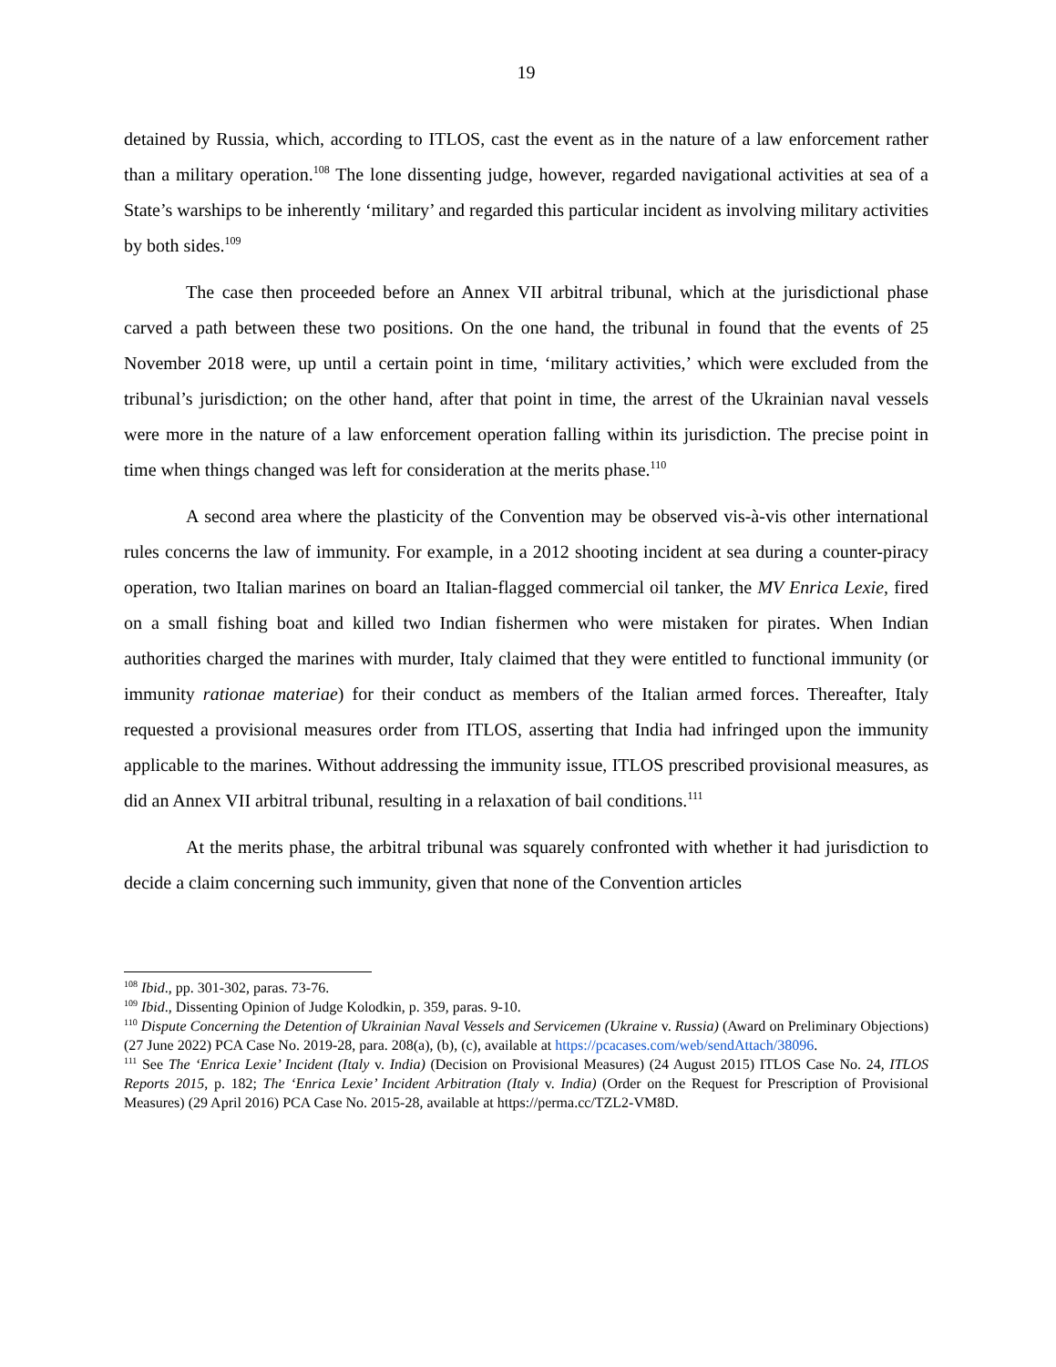19
detained by Russia, which, according to ITLOS, cast the event as in the nature of a law enforcement rather than a military operation.<sup>108</sup> The lone dissenting judge, however, regarded navigational activities at sea of a State’s warships to be inherently ‘military’ and regarded this particular incident as involving military activities by both sides.<sup>109</sup>
The case then proceeded before an Annex VII arbitral tribunal, which at the jurisdictional phase carved a path between these two positions. On the one hand, the tribunal in found that the events of 25 November 2018 were, up until a certain point in time, ‘military activities,’ which were excluded from the tribunal’s jurisdiction; on the other hand, after that point in time, the arrest of the Ukrainian naval vessels were more in the nature of a law enforcement operation falling within its jurisdiction. The precise point in time when things changed was left for consideration at the merits phase.<sup>110</sup>
A second area where the plasticity of the Convention may be observed vis-à-vis other international rules concerns the law of immunity. For example, in a 2012 shooting incident at sea during a counter-piracy operation, two Italian marines on board an Italian-flagged commercial oil tanker, the MV Enrica Lexie, fired on a small fishing boat and killed two Indian fishermen who were mistaken for pirates. When Indian authorities charged the marines with murder, Italy claimed that they were entitled to functional immunity (or immunity rationae materiae) for their conduct as members of the Italian armed forces. Thereafter, Italy requested a provisional measures order from ITLOS, asserting that India had infringed upon the immunity applicable to the marines. Without addressing the immunity issue, ITLOS prescribed provisional measures, as did an Annex VII arbitral tribunal, resulting in a relaxation of bail conditions.<sup>111</sup>
At the merits phase, the arbitral tribunal was squarely confronted with whether it had jurisdiction to decide a claim concerning such immunity, given that none of the Convention articles
<sup>108</sup> Ibid., pp. 301-302, paras. 73-76.
<sup>109</sup> Ibid., Dissenting Opinion of Judge Kolodkin, p. 359, paras. 9-10.
<sup>110</sup> Dispute Concerning the Detention of Ukrainian Naval Vessels and Servicemen (Ukraine v. Russia) (Award on Preliminary Objections) (27 June 2022) PCA Case No. 2019-28, para. 208(a), (b), (c), available at https://pcacases.com/web/sendAttach/38096.
<sup>111</sup> See The ‘Enrica Lexie’ Incident (Italy v. India) (Decision on Provisional Measures) (24 August 2015) ITLOS Case No. 24, ITLOS Reports 2015, p. 182; The ‘Enrica Lexie’ Incident Arbitration (Italy v. India) (Order on the Request for Prescription of Provisional Measures) (29 April 2016) PCA Case No. 2015-28, available at https://perma.cc/TZL2-VM8D.